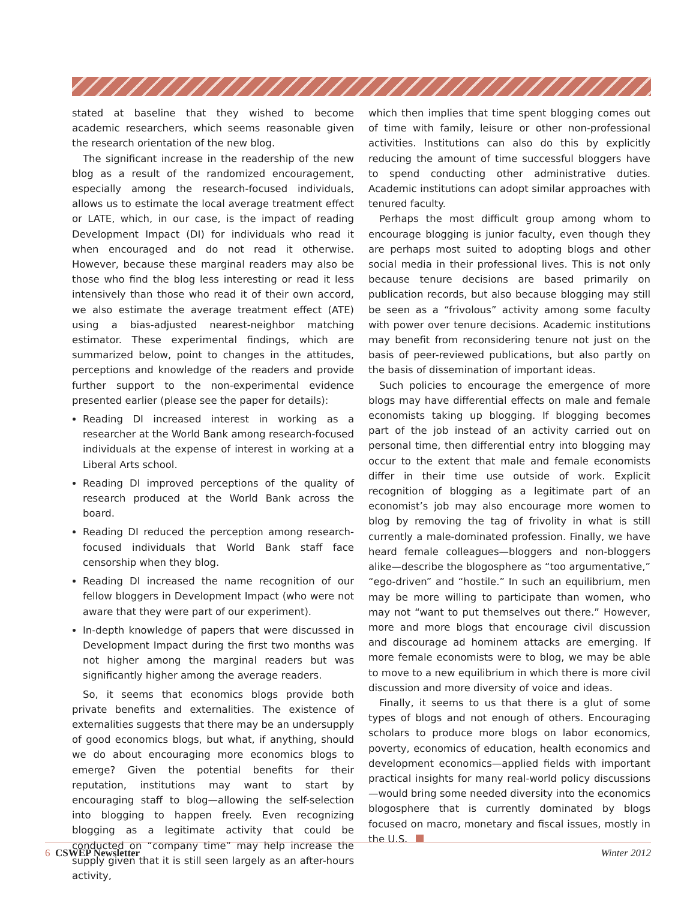stated at baseline that they wished to become academic researchers, which seems reasonable given the research orientation of the new blog.
The significant increase in the readership of the new blog as a result of the randomized encouragement, especially among the research-focused individuals, allows us to estimate the local average treatment effect or LATE, which, in our case, is the impact of reading Development Impact (DI) for individuals who read it when encouraged and do not read it otherwise. However, because these marginal readers may also be those who find the blog less interesting or read it less intensively than those who read it of their own accord, we also estimate the average treatment effect (ATE) using a bias-adjusted nearest-neighbor matching estimator. These experimental findings, which are summarized below, point to changes in the attitudes, perceptions and knowledge of the readers and provide further support to the non-experimental evidence presented earlier (please see the paper for details):
Reading DI increased interest in working as a researcher at the World Bank among research-focused individuals at the expense of interest in working at a Liberal Arts school.
Reading DI improved perceptions of the quality of research produced at the World Bank across the board.
Reading DI reduced the perception among research-focused individuals that World Bank staff face censorship when they blog.
Reading DI increased the name recognition of our fellow bloggers in Development Impact (who were not aware that they were part of our experiment).
In-depth knowledge of papers that were discussed in Development Impact during the first two months was not higher among the marginal readers but was significantly higher among the average readers.
So, it seems that economics blogs provide both private benefits and externalities. The existence of externalities suggests that there may be an undersupply of good economics blogs, but what, if anything, should we do about encouraging more economics blogs to emerge? Given the potential benefits for their reputation, institutions may want to start by encouraging staff to blog—allowing the self-selection into blogging to happen freely. Even recognizing blogging as a legitimate activity that could be conducted on “company time” may help increase the supply given that it is still seen largely as an after-hours activity,
which then implies that time spent blogging comes out of time with family, leisure or other non-professional activities. Institutions can also do this by explicitly reducing the amount of time successful bloggers have to spend conducting other administrative duties. Academic institutions can adopt similar approaches with tenured faculty.
Perhaps the most difficult group among whom to encourage blogging is junior faculty, even though they are perhaps most suited to adopting blogs and other social media in their professional lives. This is not only because tenure decisions are based primarily on publication records, but also because blogging may still be seen as a “frivolous” activity among some faculty with power over tenure decisions. Academic institutions may benefit from reconsidering tenure not just on the basis of peer-reviewed publications, but also partly on the basis of dissemination of important ideas.
Such policies to encourage the emergence of more blogs may have differential effects on male and female economists taking up blogging. If blogging becomes part of the job instead of an activity carried out on personal time, then differential entry into blogging may occur to the extent that male and female economists differ in their time use outside of work. Explicit recognition of blogging as a legitimate part of an economist’s job may also encourage more women to blog by removing the tag of frivolity in what is still currently a male-dominated profession. Finally, we have heard female colleagues—bloggers and non-bloggers alike—describe the blogosphere as “too argumentative,” “ego-driven” and “hostile.” In such an equilibrium, men may be more willing to participate than women, who may not “want to put themselves out there.” However, more and more blogs that encourage civil discussion and discourage ad hominem attacks are emerging. If more female economists were to blog, we may be able to move to a new equilibrium in which there is more civil discussion and more diversity of voice and ideas.
Finally, it seems to us that there is a glut of some types of blogs and not enough of others. Encouraging scholars to produce more blogs on labor economics, poverty, economics of education, health economics and development economics—applied fields with important practical insights for many real-world policy discussions—would bring some needed diversity into the economics blogosphere that is currently dominated by blogs focused on macro, monetary and fiscal issues, mostly in the U.S.
6 CSWEP Newsletter Winter 2012